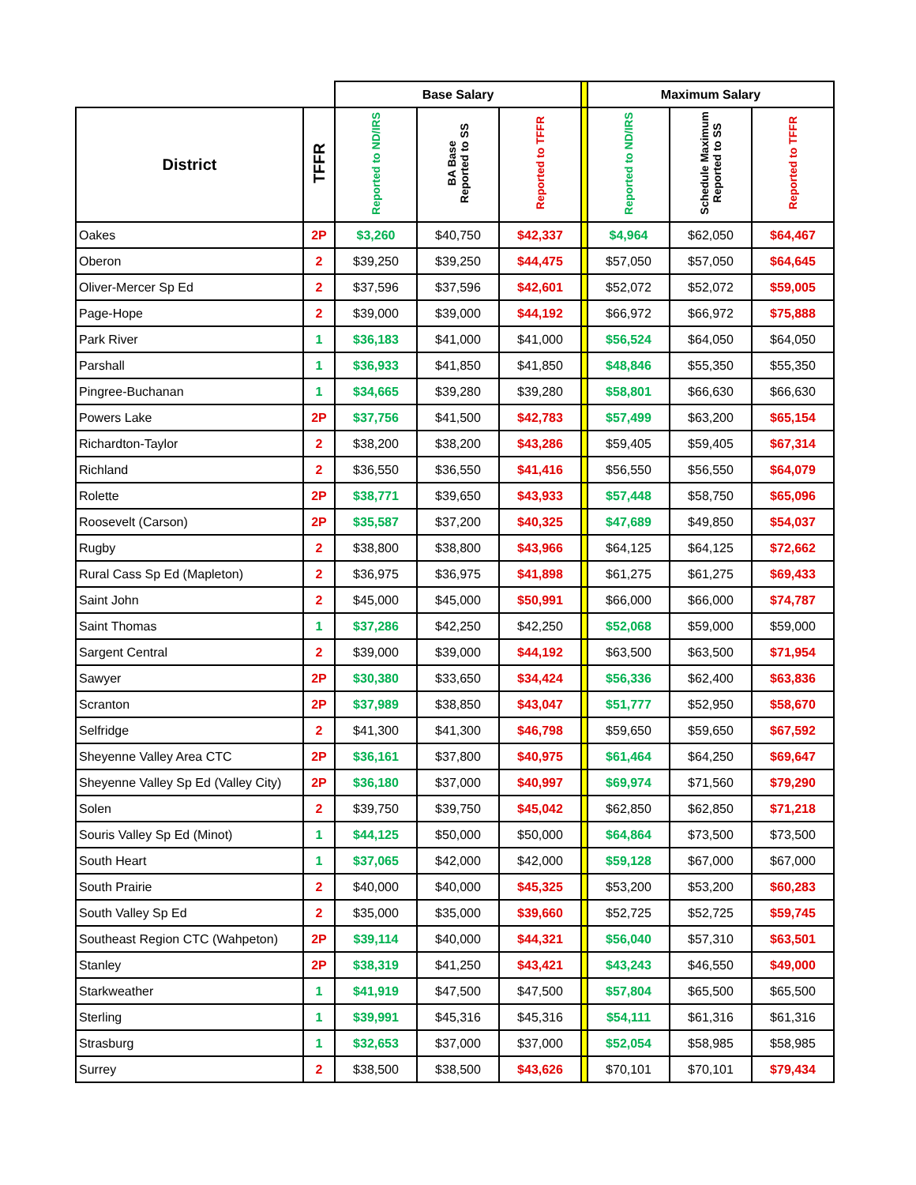| | | Base Salary | | | | Maximum Salary | | |
| --- | --- | --- | --- | --- | --- | --- | --- | --- |
| District | TFFR | Reported to ND/IRS | BA Base Reported to SS | Reported to TFFR | | Reported to ND/IRS | Schedule Maximum Reported to SS | Reported to TFFR |
| Oakes | 2P | $3,260 | $40,750 | $42,337 | | $4,964 | $62,050 | $64,467 |
| Oberon | 2 | $39,250 | $39,250 | $44,475 | | $57,050 | $57,050 | $64,645 |
| Oliver-Mercer Sp Ed | 2 | $37,596 | $37,596 | $42,601 | | $52,072 | $52,072 | $59,005 |
| Page-Hope | 2 | $39,000 | $39,000 | $44,192 | | $66,972 | $66,972 | $75,888 |
| Park River | 1 | $36,183 | $41,000 | $41,000 | | $56,524 | $64,050 | $64,050 |
| Parshall | 1 | $36,933 | $41,850 | $41,850 | | $48,846 | $55,350 | $55,350 |
| Pingree-Buchanan | 1 | $34,665 | $39,280 | $39,280 | | $58,801 | $66,630 | $66,630 |
| Powers Lake | 2P | $37,756 | $41,500 | $42,783 | | $57,499 | $63,200 | $65,154 |
| Richardton-Taylor | 2 | $38,200 | $38,200 | $43,286 | | $59,405 | $59,405 | $67,314 |
| Richland | 2 | $36,550 | $36,550 | $41,416 | | $56,550 | $56,550 | $64,079 |
| Rolette | 2P | $38,771 | $39,650 | $43,933 | | $57,448 | $58,750 | $65,096 |
| Roosevelt (Carson) | 2P | $35,587 | $37,200 | $40,325 | | $47,689 | $49,850 | $54,037 |
| Rugby | 2 | $38,800 | $38,800 | $43,966 | | $64,125 | $64,125 | $72,662 |
| Rural Cass Sp Ed (Mapleton) | 2 | $36,975 | $36,975 | $41,898 | | $61,275 | $61,275 | $69,433 |
| Saint John | 2 | $45,000 | $45,000 | $50,991 | | $66,000 | $66,000 | $74,787 |
| Saint Thomas | 1 | $37,286 | $42,250 | $42,250 | | $52,068 | $59,000 | $59,000 |
| Sargent Central | 2 | $39,000 | $39,000 | $44,192 | | $63,500 | $63,500 | $71,954 |
| Sawyer | 2P | $30,380 | $33,650 | $34,424 | | $56,336 | $62,400 | $63,836 |
| Scranton | 2P | $37,989 | $38,850 | $43,047 | | $51,777 | $52,950 | $58,670 |
| Selfridge | 2 | $41,300 | $41,300 | $46,798 | | $59,650 | $59,650 | $67,592 |
| Sheyenne Valley Area CTC | 2P | $36,161 | $37,800 | $40,975 | | $61,464 | $64,250 | $69,647 |
| Sheyenne Valley Sp Ed (Valley City) | 2P | $36,180 | $37,000 | $40,997 | | $69,974 | $71,560 | $79,290 |
| Solen | 2 | $39,750 | $39,750 | $45,042 | | $62,850 | $62,850 | $71,218 |
| Souris Valley Sp Ed (Minot) | 1 | $44,125 | $50,000 | $50,000 | | $64,864 | $73,500 | $73,500 |
| South Heart | 1 | $37,065 | $42,000 | $42,000 | | $59,128 | $67,000 | $67,000 |
| South Prairie | 2 | $40,000 | $40,000 | $45,325 | | $53,200 | $53,200 | $60,283 |
| South Valley Sp Ed | 2 | $35,000 | $35,000 | $39,660 | | $52,725 | $52,725 | $59,745 |
| Southeast Region CTC (Wahpeton) | 2P | $39,114 | $40,000 | $44,321 | | $56,040 | $57,310 | $63,501 |
| Stanley | 2P | $38,319 | $41,250 | $43,421 | | $43,243 | $46,550 | $49,000 |
| Starkweather | 1 | $41,919 | $47,500 | $47,500 | | $57,804 | $65,500 | $65,500 |
| Sterling | 1 | $39,991 | $45,316 | $45,316 | | $54,111 | $61,316 | $61,316 |
| Strasburg | 1 | $32,653 | $37,000 | $37,000 | | $52,054 | $58,985 | $58,985 |
| Surrey | 2 | $38,500 | $38,500 | $43,626 | | $70,101 | $70,101 | $79,434 |